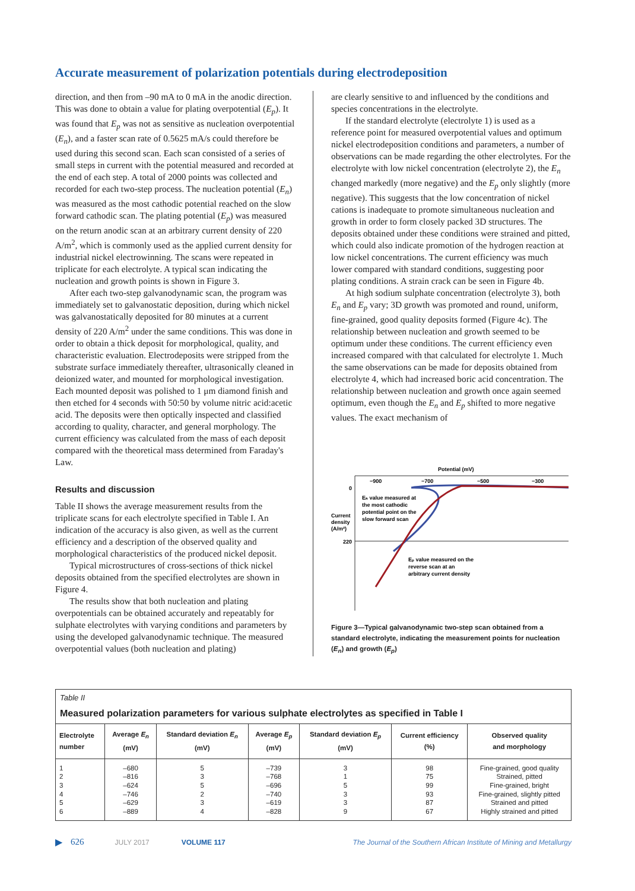Accurate measurement of polarization potentials during electrodeposition
direction, and then from –90 mA to 0 mA in the anodic direction. This was done to obtain a value for plating overpotential (E<sub>p</sub>). It was found that E<sub>p</sub> was not as sensitive as nucleation overpotential (E<sub>n</sub>), and a faster scan rate of 0.5625 mA/s could therefore be used during this second scan. Each scan consisted of a series of small steps in current with the potential measured and recorded at the end of each step. A total of 2000 points was collected and recorded for each two-step process. The nucleation potential (E<sub>n</sub>) was measured as the most cathodic potential reached on the slow forward cathodic scan. The plating potential (E<sub>p</sub>) was measured on the return anodic scan at an arbitrary current density of 220 A/m<sup>2</sup>, which is commonly used as the applied current density for industrial nickel electrowinning. The scans were repeated in triplicate for each electrolyte. A typical scan indicating the nucleation and growth points is shown in Figure 3.
After each two-step galvanodynamic scan, the program was immediately set to galvanostatic deposition, during which nickel was galvanostatically deposited for 80 minutes at a current density of 220 A/m<sup>2</sup> under the same conditions. This was done in order to obtain a thick deposit for morphological, quality, and characteristic evaluation. Electrodeposits were stripped from the substrate surface immediately thereafter, ultrasonically cleaned in deionized water, and mounted for morphological investigation. Each mounted deposit was polished to 1 μm diamond finish and then etched for 4 seconds with 50:50 by volume nitric acid:acetic acid. The deposits were then optically inspected and classified according to quality, character, and general morphology. The current efficiency was calculated from the mass of each deposit compared with the theoretical mass determined from Faraday's Law.
Results and discussion
Table II shows the average measurement results from the triplicate scans for each electrolyte specified in Table I. An indication of the accuracy is also given, as well as the current efficiency and a description of the observed quality and morphological characteristics of the produced nickel deposit.
Typical microstructures of cross-sections of thick nickel deposits obtained from the specified electrolytes are shown in Figure 4.
The results show that both nucleation and plating overpotentials can be obtained accurately and repeatably for sulphate electrolytes with varying conditions and parameters by using the developed galvanodynamic technique. The measured overpotential values (both nucleation and plating)
are clearly sensitive to and influenced by the conditions and species concentrations in the electrolyte.
If the standard electrolyte (electrolyte 1) is used as a reference point for measured overpotential values and optimum nickel electrodeposition conditions and parameters, a number of observations can be made regarding the other electrolytes. For the electrolyte with low nickel concentration (electrolyte 2), the E<sub>n</sub> changed markedly (more negative) and the E<sub>p</sub> only slightly (more negative). This suggests that the low concentration of nickel cations is inadequate to promote simultaneous nucleation and growth in order to form closely packed 3D structures. The deposits obtained under these conditions were strained and pitted, which could also indicate promotion of the hydrogen reaction at low nickel concentrations. The current efficiency was much lower compared with standard conditions, suggesting poor plating conditions. A strain crack can be seen in Figure 4b.
At high sodium sulphate concentration (electrolyte 3), both E<sub>n</sub> and E<sub>p</sub> vary; 3D growth was promoted and round, uniform, fine-grained, good quality deposits formed (Figure 4c). The relationship between nucleation and growth seemed to be optimum under these conditions. The current efficiency even increased compared with that calculated for electrolyte 1. Much the same observations can be made for deposits obtained from electrolyte 4, which had increased boric acid concentration. The relationship between nucleation and growth once again seemed optimum, even though the E<sub>n</sub> and E<sub>p</sub> shifted to more negative values. The exact mechanism of
Potential (mV)
−900
−700
−500
−300
0
220
Current
density
(A/m²)
Eₙ value measured at
the most cathodic
potential point on the
slow forward scan
Eₚ value measured on the
reverse scan at an
arbitrary current density
Figure 3—Typical galvanodynamic two-step scan obtained from a standard electrolyte, indicating the measurement points for nucleation (E<sub>n</sub>) and growth (E<sub>p</sub>)
Table II
Measured polarization parameters for various sulphate electrolytes as specified in Table I
| Electrolyte number | Average E<sub>n</sub> (mV) | Standard deviation E<sub>n</sub> (mV) | Average E<sub>p</sub> (mV) | Standard deviation E<sub>p</sub> (mV) | Current efficiency (%) | Observed quality and morphology |
| --- | --- | --- | --- | --- | --- | --- |
| 1 2 3 4 5 6 | –680 –816 –624 –746 –629 –889 | 5 3 5 2 3 4 | –739 –768 –696 –740 –619 –828 | 3 1 5 3 3 9 | 98 75 99 93 87 67 | Fine-grained, good quality Strained, pitted Fine-grained, bright Fine-grained, slightly pitted Strained and pitted Highly strained and pitted |
▶ 626 JULY 2017 VOLUME 117 The Journal of the Southern African Institute of Mining and Metallurgy